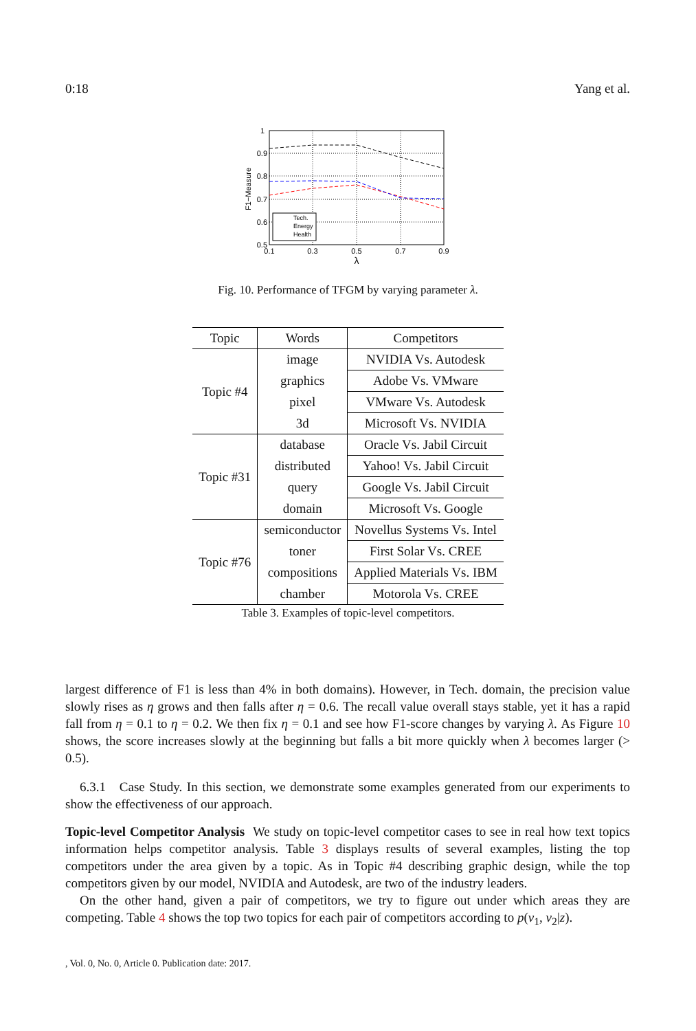0:18 Yang et al.
1
0.9
0.8
0.7
0.6
0.5
0.1
0.3
0.5
0.7
0.9
λ
F1−Measure
Tech.
Energy
Health
Fig. 10. Performance of TFGM by varying parameter λ.
| Topic | Words | Competitors |
| --- | --- | --- |
| Topic #4 | image | NVIDIA Vs. Autodesk |
| | graphics | Adobe Vs. VMware |
| | pixel | VMware Vs. Autodesk |
| | 3d | Microsoft Vs. NVIDIA |
| Topic #31 | database | Oracle Vs. Jabil Circuit |
| | distributed | Yahoo! Vs. Jabil Circuit |
| | query | Google Vs. Jabil Circuit |
| | domain | Microsoft Vs. Google |
| Topic #76 | semiconductor | Novellus Systems Vs. Intel |
| | toner | First Solar Vs. CREE |
| | compositions | Applied Materials Vs. IBM |
| | chamber | Motorola Vs. CREE |
Table 3. Examples of topic-level competitors.
largest difference of F1 is less than 4% in both domains). However, in Tech. domain, the precision value slowly rises as η grows and then falls after η = 0.6. The recall value overall stays stable, yet it has a rapid fall from η = 0.1 to η = 0.2. We then fix η = 0.1 and see how F1-score changes by varying λ. As Figure 10 shows, the score increases slowly at the beginning but falls a bit more quickly when λ becomes larger (> 0.5).
6.3.1 Case Study. In this section, we demonstrate some examples generated from our experiments to show the effectiveness of our approach.
Topic-level Competitor Analysis We study on topic-level competitor cases to see in real how text topics information helps competitor analysis. Table 3 displays results of several examples, listing the top competitors under the area given by a topic. As in Topic #4 describing graphic design, while the top competitors given by our model, NVIDIA and Autodesk, are two of the industry leaders.
On the other hand, given a pair of competitors, we try to figure out under which areas they are competing. Table 4 shows the top two topics for each pair of competitors according to p(v<sub>1</sub>, v<sub>2</sub>|z).
, Vol. 0, No. 0, Article 0. Publication date: 2017.